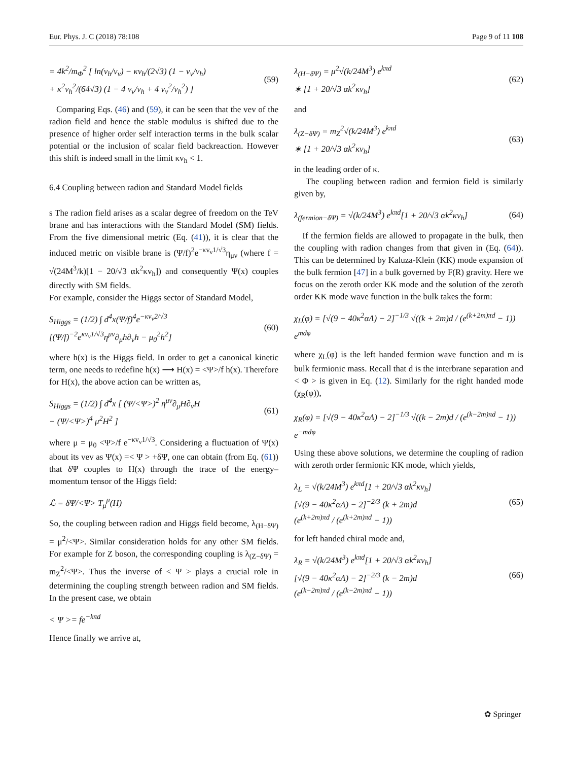Eur. Phys. J. C (2018) 78:108 Page 9 of 11 108
= 4k<sup>2</sup>/m<sub>Φ</sub><sup>2</sup> [ ln(v<sub>h</sub>/v<sub>v</sub>) − κv<sub>h</sub>/(2√3) (1 − v<sub>v</sub>/v<sub>h</sub>)
+ κ<sup>2</sup>v<sub>h</sub><sup>2</sup>/(64√3) (1 − 4 v<sub>v</sub>/v<sub>h</sub> + 4 v<sub>v</sub><sup>2</sup>/v<sub>h</sub><sup>2</sup>) ] (59)
Comparing Eqs. (46) and (59), it can be seen that the vev of the radion field and hence the stable modulus is shifted due to the presence of higher order self interaction terms in the bulk scalar potential or the inclusion of scalar field backreaction. However this shift is indeed small in the limit κv<sub>h</sub> < 1.
6.4 Coupling between radion and Standard Model fields
s The radion field arises as a scalar degree of freedom on the TeV brane and has interactions with the Standard Model (SM) fields. From the five dimensional metric (Eq. (41)), it is clear that the induced metric on visible brane is (Ψ/f)<sup>2</sup>e<sup>−κv<sub>v</sub>1/√3</sup>η<sub>μν</sub> (where f = √(24M<sup>3</sup>/k)[1 − 20/√3 αk<sup>2</sup>κv<sub>h</sub>]) and consequently Ψ(x) couples directly with SM fields.
For example, consider the Higgs sector of Standard Model,
S<sub>Higgs</sub> = (1/2) ∫ d<sup>4</sup>x(Ψ/f)<sup>4</sup>e<sup>−κv<sub>v</sub>2/√3</sup>
[(Ψ/f)<sup>−2</sup>e<sup>κv<sub>v</sub>1/√3</sup>η<sup>μν</sup>∂<sub>μ</sub>h∂<sub>ν</sub>h − μ<sub>0</sub><sup>2</sup>h<sup>2</sup>] (60)
where h(x) is the Higgs field. In order to get a canonical kinetic term, one needs to redefine h(x) ⟶ H(x) = <Ψ>/f h(x). Therefore for H(x), the above action can be written as,
S<sub>Higgs</sub> = (1/2) ∫ d<sup>4</sup>x [ (Ψ/<Ψ>)<sup>2</sup> η<sup>μν</sup>∂<sub>μ</sub>H∂<sub>ν</sub>H
− (Ψ/<Ψ>)<sup>4</sup> μ<sup>2</sup>H<sup>2</sup> ] (61)
where μ = μ<sub>0</sub> <Ψ>/f e<sup>−κv<sub>v</sub>1/√3</sup>. Considering a fluctuation of Ψ(x) about its vev as Ψ(x) =< Ψ > +δΨ, one can obtain (from Eq. (61)) that δΨ couples to H(x) through the trace of the energy–momentum tensor of the Higgs field:
ℒ = δΨ/<Ψ> T<sub>μ</sub><sup>μ</sup>(H)
So, the coupling between radion and Higgs field become, λ<sub>(H−δΨ)</sub> = μ<sup>2</sup>/<Ψ>. Similar consideration holds for any other SM fields. For example for Z boson, the corresponding coupling is λ<sub>(Z−δΨ)</sub> = m<sub>Z</sub><sup>2</sup>/<Ψ>. Thus the inverse of < Ψ > plays a crucial role in determining the coupling strength between radion and SM fields. In the present case, we obtain
< Ψ >= fe<sup>−kπd</sup>
Hence finally we arrive at,
λ<sub>(H−δΨ)</sub> = μ<sup>2</sup>√(k/24M<sup>3</sup>) e<sup>kπd</sup>
∗ [1 + 20/√3 αk<sup>2</sup>κv<sub>h</sub>] (62)
and
λ<sub>(Z−δΨ)</sub> = m<sub>Z</sub><sup>2</sup>√(k/24M<sup>3</sup>) e<sup>kπd</sup>
∗ [1 + 20/√3 αk<sup>2</sup>κv<sub>h</sub>] (63)
in the leading order of κ.
The coupling between radion and fermion field is similarly given by,
λ<sub>(fermion−δΨ)</sub> = √(k/24M<sup>3</sup>) e<sup>kπd</sup>[1 + 20/√3 αk<sup>2</sup>κv<sub>h</sub>] (64)
If the fermion fields are allowed to propagate in the bulk, then the coupling with radion changes from that given in (Eq. (64)). This can be determined by Kaluza-Klein (KK) mode expansion of the bulk fermion [47] in a bulk governed by F(R) gravity. Here we focus on the zeroth order KK mode and the solution of the zeroth order KK mode wave function in the bulk takes the form:
χ<sub>L</sub>(φ) = [√(9 − 40κ<sup>2</sup>αΛ) − 2]<sup>−1/3</sup> √((k + 2m)d / (e<sup>(k+2m)πd</sup> − 1)) e<sup>mdφ</sup>
where χ<sub>L</sub>(φ) is the left handed fermion wave function and m is bulk fermionic mass. Recall that d is the interbrane separation and < Φ > is given in Eq. (12). Similarly for the right handed mode (χ<sub>R</sub>(φ)),
χ<sub>R</sub>(φ) = [√(9 − 40κ<sup>2</sup>αΛ) − 2]<sup>−1/3</sup> √((k − 2m)d / (e<sup>(k−2m)πd</sup> − 1)) e<sup>−mdφ</sup>
Using these above solutions, we determine the coupling of radion with zeroth order fermionic KK mode, which yields,
λ<sub>L</sub> = √(k/24M<sup>3</sup>) e<sup>kπd</sup>[1 + 20/√3 αk<sup>2</sup>κv<sub>h</sub>]
[√(9 − 40κ<sup>2</sup>αΛ) − 2]<sup>−2/3</sup> (k + 2m)d
(e<sup>(k+2m)πd</sup> / (e<sup>(k+2m)πd</sup> − 1)) (65)
for left handed chiral mode and,
λ<sub>R</sub> = √(k/24M<sup>3</sup>) e<sup>kπd</sup>[1 + 20/√3 αk<sup>2</sup>κv<sub>h</sub>]
[√(9 − 40κ<sup>2</sup>αΛ) − 2]<sup>−2/3</sup> (k − 2m)d
(e<sup>(k−2m)πd</sup> / (e<sup>(k−2m)πd</sup> − 1)) (66)
✿ Springer